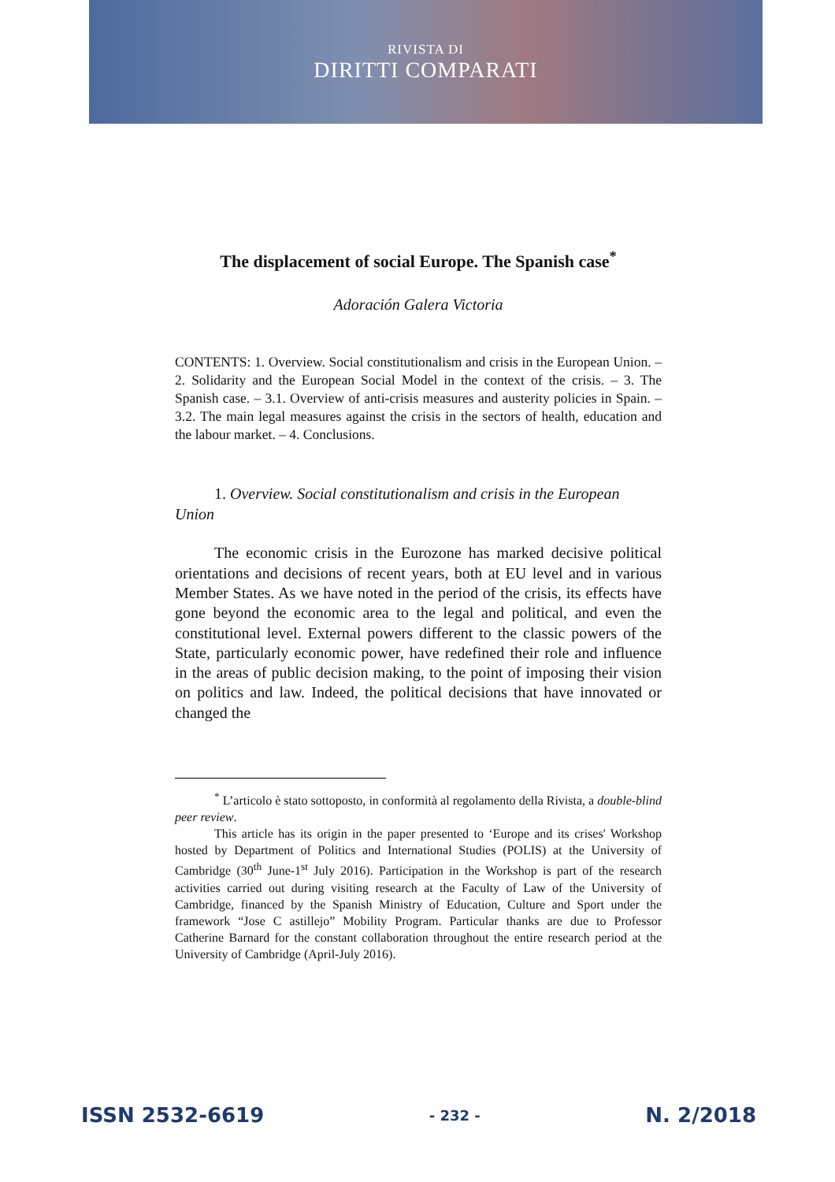RIVISTA DI
DIRITTI COMPARATI
The displacement of social Europe. The Spanish case<sup>*</sup>
Adoración Galera Victoria
CONTENTS: 1. Overview. Social constitutionalism and crisis in the European Union. – 2. Solidarity and the European Social Model in the context of the crisis. – 3. The Spanish case. – 3.1. Overview of anti-crisis measures and austerity policies in Spain. – 3.2. The main legal measures against the crisis in the sectors of health, education and the labour market. – 4. Conclusions.
1. Overview. Social constitutionalism and crisis in the European Union
The economic crisis in the Eurozone has marked decisive political orientations and decisions of recent years, both at EU level and in various Member States. As we have noted in the period of the crisis, its effects have gone beyond the economic area to the legal and political, and even the constitutional level. External powers different to the classic powers of the State, particularly economic power, have redefined their role and influence in the areas of public decision making, to the point of imposing their vision on politics and law. Indeed, the political decisions that have innovated or changed the
<sup>*</sup> L’articolo è stato sottoposto, in conformità al regolamento della Rivista, a double-blind peer review.
This article has its origin in the paper presented to ‘Europe and its crises' Workshop hosted by Department of Politics and International Studies (POLIS) at the University of Cambridge (30<sup>th</sup> June-1<sup>st</sup> July 2016). Participation in the Workshop is part of the research activities carried out during visiting research at the Faculty of Law of the University of Cambridge, financed by the Spanish Ministry of Education, Culture and Sport under the framework “Jose C astillejo” Mobility Program. Particular thanks are due to Professor Catherine Barnard for the constant collaboration throughout the entire research period at the University of Cambridge (April-July 2016).
ISSN 2532-6619 - 232 - N. 2/2018